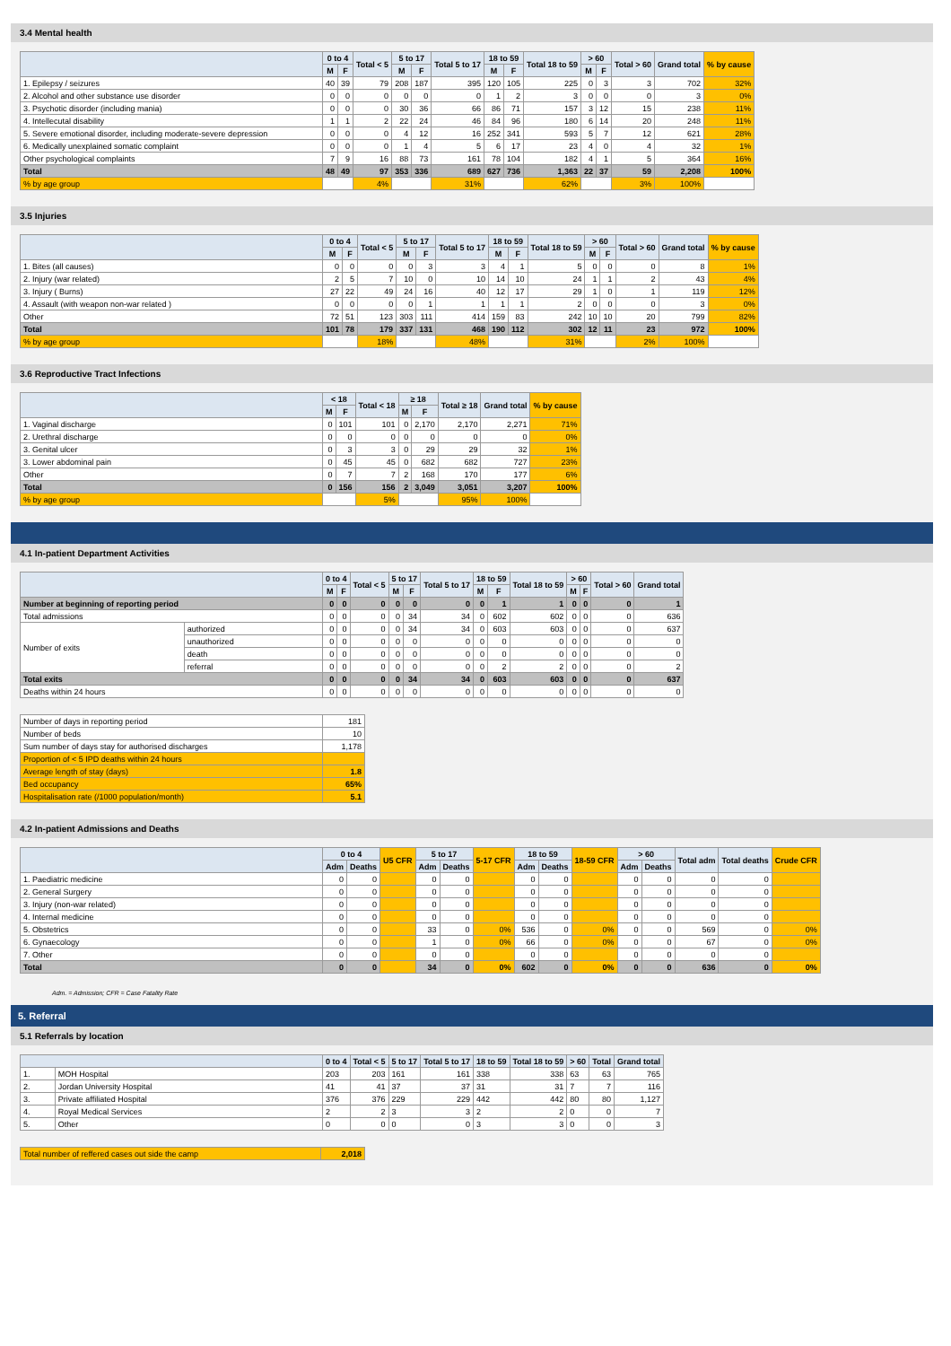3.4 Mental health
| | 0 to 4 | | Total < 5 | 5 to 17 | | Total 5 to 17 | 18 to 59 | | Total 18 to 59 | > 60 | | Total > 60 | Grand total | % by cause |
| --- | --- | --- | --- | --- | --- | --- | --- | --- | --- | --- | --- | --- | --- | --- |
| | M | F | | M | F | | M | F | | M | F | | | |
| 1. Epilepsy / seizures | 40 | 39 | 79 | 208 | 187 | 395 | 120 | 105 | 225 | 0 | 3 | 3 | 702 | 32% |
| 2. Alcohol and other substance use disorder | 0 | 0 | 0 | 0 | 0 | 0 | 1 | 2 | 3 | 0 | 0 | 0 | 3 | 0% |
| 3. Psychotic disorder (including mania) | 0 | 0 | 0 | 30 | 36 | 66 | 86 | 71 | 157 | 3 | 12 | 15 | 238 | 11% |
| 4. Intellecutal disability | 1 | 1 | 2 | 22 | 24 | 46 | 84 | 96 | 180 | 6 | 14 | 20 | 248 | 11% |
| 5. Severe emotional disorder, including moderate-severe depression | 0 | 0 | 0 | 4 | 12 | 16 | 252 | 341 | 593 | 5 | 7 | 12 | 621 | 28% |
| 6. Medically unexplained somatic complaint | 0 | 0 | 0 | 1 | 4 | 5 | 6 | 17 | 23 | 4 | 0 | 4 | 32 | 1% |
| Other psychological complaints | 7 | 9 | 16 | 88 | 73 | 161 | 78 | 104 | 182 | 4 | 1 | 5 | 364 | 16% |
| Total | 48 | 49 | 97 | 353 | 336 | 689 | 627 | 736 | 1,363 | 22 | 37 | 59 | 2,208 | 100% |
| % by age group | | | 4% | | | 31% | | | 62% | | | 3% | 100% | |
3.5 Injuries
| | 0 to 4 | | Total < 5 | 5 to 17 | | Total 5 to 17 | 18 to 59 | | Total 18 to 59 | > 60 | | Total > 60 | Grand total | % by cause |
| --- | --- | --- | --- | --- | --- | --- | --- | --- | --- | --- | --- | --- | --- | --- |
| | M | F | | M | F | | M | F | | M | F | | | |
| 1. Bites (all causes) | 0 | 0 | 0 | 0 | 3 | 3 | 4 | 1 | 5 | 0 | 0 | 0 | 8 | 1% |
| 2. Injury (war related) | 2 | 5 | 7 | 10 | 0 | 10 | 14 | 10 | 24 | 1 | 1 | 2 | 43 | 4% |
| 3. Injury ( Burns) | 27 | 22 | 49 | 24 | 16 | 40 | 12 | 17 | 29 | 1 | 0 | 1 | 119 | 12% |
| 4. Assault (with weapon non-war related ) | 0 | 0 | 0 | 0 | 1 | 1 | 1 | 1 | 2 | 0 | 0 | 0 | 3 | 0% |
| Other | 72 | 51 | 123 | 303 | 111 | 414 | 159 | 83 | 242 | 10 | 10 | 20 | 799 | 82% |
| Total | 101 | 78 | 179 | 337 | 131 | 468 | 190 | 112 | 302 | 12 | 11 | 23 | 972 | 100% |
| % by age group | | | 18% | | | 48% | | | 31% | | | 2% | 100% | |
3.6 Reproductive Tract Infections
| | < 18 | | Total < 18 | ≥ 18 | | Total ≥ 18 | Grand total | % by cause |
| --- | --- | --- | --- | --- | --- | --- | --- | --- |
| | M | F | | M | F | | | |
| 1. Vaginal discharge | 0 | 101 | 101 | 0 | 2,170 | 2,170 | 2,271 | 71% |
| 2. Urethral discharge | 0 | 0 | 0 | 0 | 0 | 0 | 0 | 0% |
| 3. Genital ulcer | 0 | 3 | 3 | 0 | 29 | 29 | 32 | 1% |
| 3. Lower abdominal pain | 0 | 45 | 45 | 0 | 682 | 682 | 727 | 23% |
| Other | 0 | 7 | 7 | 2 | 168 | 170 | 177 | 6% |
| Total | 0 | 156 | 156 | 2 | 3,049 | 3,051 | 3,207 | 100% |
| % by age group | | | 5% | | | 95% | 100% | |
4.1 In-patient Department Activities
| | | 0 to 4 | | Total < 5 | 5 to 17 | | Total 5 to 17 | 18 to 59 | | Total 18 to 59 | > 60 | | Total > 60 | Grand total |
| --- | --- | --- | --- | --- | --- | --- | --- | --- | --- | --- | --- | --- | --- | --- |
| | | M | F | | M | F | | M | F | | M | F | | |
| Number at beginning of reporting period | | 0 | 0 | 0 | 0 | 0 | 0 | 0 | 1 | 1 | 0 | 0 | 0 | 1 |
| Total admissions | | 0 | 0 | 0 | 0 | 34 | 34 | 0 | 602 | 602 | 0 | 0 | 0 | 636 |
| Number of exits | authorized | 0 | 0 | 0 | 0 | 34 | 34 | 0 | 603 | 603 | 0 | 0 | 0 | 637 |
| | unauthorized | 0 | 0 | 0 | 0 | 0 | 0 | 0 | 0 | 0 | 0 | 0 | 0 | 0 |
| | death | 0 | 0 | 0 | 0 | 0 | 0 | 0 | 0 | 0 | 0 | 0 | 0 | 0 |
| | referral | 0 | 0 | 0 | 0 | 0 | 0 | 0 | 2 | 2 | 0 | 0 | 0 | 2 |
| Total exits | | 0 | 0 | 0 | 0 | 34 | 34 | 0 | 603 | 603 | 0 | 0 | 0 | 637 |
| Deaths within 24 hours | | 0 | 0 | 0 | 0 | 0 | 0 | 0 | 0 | 0 | 0 | 0 | 0 | 0 |
| Number of days in reporting period | 181 |
| Number of beds | 10 |
| Sum number of days stay for authorised discharges | 1,178 |
| Proportion of < 5 IPD deaths within 24 hours | |
| Average length of stay (days) | 1.8 |
| Bed occupancy | 65% |
| Hospitalisation rate (/1000 population/month) | 5.1 |
4.2 In-patient Admissions and Deaths
| | 0 to 4 | | U5 CFR | 5 to 17 | | 5-17 CFR | 18 to 59 | | 18-59 CFR | > 60 | | Total adm | Total deaths | Crude CFR |
| --- | --- | --- | --- | --- | --- | --- | --- | --- | --- | --- | --- | --- | --- | --- |
| | Adm | Deaths | | Adm | Deaths | | Adm | Deaths | | Adm | Deaths | | | |
| 1. Paediatric medicine | 0 | 0 | | 0 | 0 | | 0 | 0 | | 0 | 0 | 0 | 0 | |
| 2. General Surgery | 0 | 0 | | 0 | 0 | | 0 | 0 | | 0 | 0 | 0 | 0 | |
| 3. Injury (non-war related) | 0 | 0 | | 0 | 0 | | 0 | 0 | | 0 | 0 | 0 | 0 | |
| 4. Internal medicine | 0 | 0 | | 0 | 0 | | 0 | 0 | | 0 | 0 | 0 | 0 | |
| 5. Obstetrics | 0 | 0 | | 33 | 0 | 0% | 536 | 0 | 0% | 0 | 0 | 569 | 0 | 0% |
| 6. Gynaecology | 0 | 0 | | 1 | 0 | 0% | 66 | 0 | 0% | 0 | 0 | 67 | 0 | 0% |
| 7. Other | 0 | 0 | | 0 | 0 | | 0 | 0 | | 0 | 0 | 0 | 0 | |
| Total | 0 | 0 | | 34 | 0 | 0% | 602 | 0 | 0% | 0 | 0 | 636 | 0 | 0% |
Adm. = Admission; CFR = Case Fatality Rate
5. Referral
5.1 Referrals by location
| | | 0 to 4 | Total < 5 | 5 to 17 | Total 5 to 17 | 18 to 59 | Total 18 to 59 | > 60 | Total | Grand total |
| --- | --- | --- | --- | --- | --- | --- | --- | --- | --- | --- |
| 1. | MOH Hospital | 203 | 203 | 161 | 161 | 338 | 338 | 63 | 63 | 765 |
| 2. | Jordan University Hospital | 41 | 41 | 37 | 37 | 31 | 31 | 7 | 7 | 116 |
| 3. | Private affiliated Hospital | 376 | 376 | 229 | 229 | 442 | 442 | 80 | 80 | 1,127 |
| 4. | Royal Medical Services | 2 | 2 | 3 | 3 | 2 | 2 | 0 | 0 | 7 |
| 5. | Other | 0 | 0 | 0 | 0 | 3 | 3 | 0 | 0 | 3 |
| Total number of reffered cases out side the camp | 2,018 |